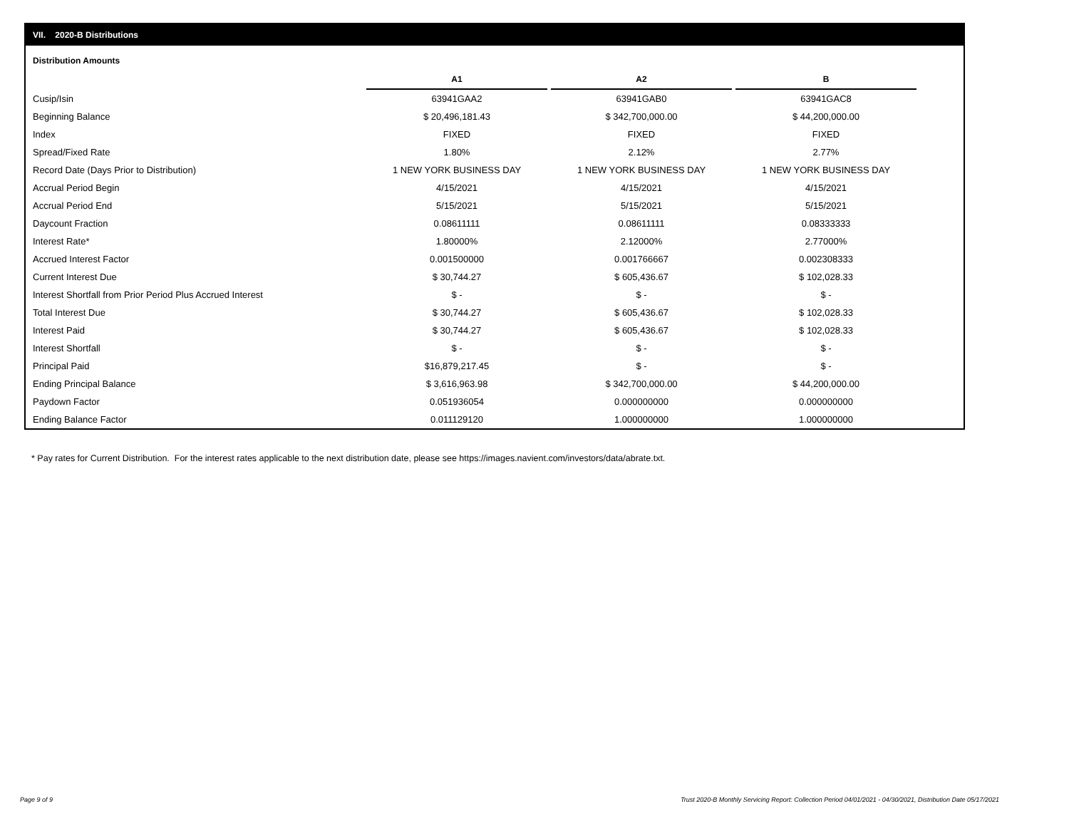VII. 2020-B Distributions
Distribution Amounts
| | A1 | A2 | B | |
| Cusip/Isin | 63941GAA2 | 63941GAB0 | 63941GAC8 | |
| Beginning Balance | $ 20,496,181.43 | $ 342,700,000.00 | $ 44,200,000.00 | |
| Index | FIXED | FIXED | FIXED | |
| Spread/Fixed Rate | 1.80% | 2.12% | 2.77% | |
| Record Date (Days Prior to Distribution) | 1 NEW YORK BUSINESS DAY | 1 NEW YORK BUSINESS DAY | 1 NEW YORK BUSINESS DAY | |
| Accrual Period Begin | 4/15/2021 | 4/15/2021 | 4/15/2021 | |
| Accrual Period End | 5/15/2021 | 5/15/2021 | 5/15/2021 | |
| Daycount Fraction | 0.08611111 | 0.08611111 | 0.08333333 | |
| Interest Rate* | 1.80000% | 2.12000% | 2.77000% | |
| Accrued Interest Factor | 0.001500000 | 0.001766667 | 0.002308333 | |
| Current Interest Due | $ 30,744.27 | $ 605,436.67 | $ 102,028.33 | |
| Interest Shortfall from Prior Period Plus Accrued Interest | $ - | $ - | $ - | |
| Total Interest Due | $ 30,744.27 | $ 605,436.67 | $ 102,028.33 | |
| Interest Paid | $ 30,744.27 | $ 605,436.67 | $ 102,028.33 | |
| Interest Shortfall | $ - | $ - | $ - | |
| Principal Paid | $16,879,217.45 | $ - | $ - | |
| Ending Principal Balance | $ 3,616,963.98 | $ 342,700,000.00 | $ 44,200,000.00 | |
| Paydown Factor | 0.051936054 | 0.000000000 | 0.000000000 | |
| Ending Balance Factor | 0.011129120 | 1.000000000 | 1.000000000 | |
* Pay rates for Current Distribution. For the interest rates applicable to the next distribution date, please see https://images.navient.com/investors/data/abrate.txt.
Page 9 of 9
Trust 2020-B Monthly Servicing Report: Collection Period 04/01/2021 - 04/30/2021, Distribution Date 05/17/2021